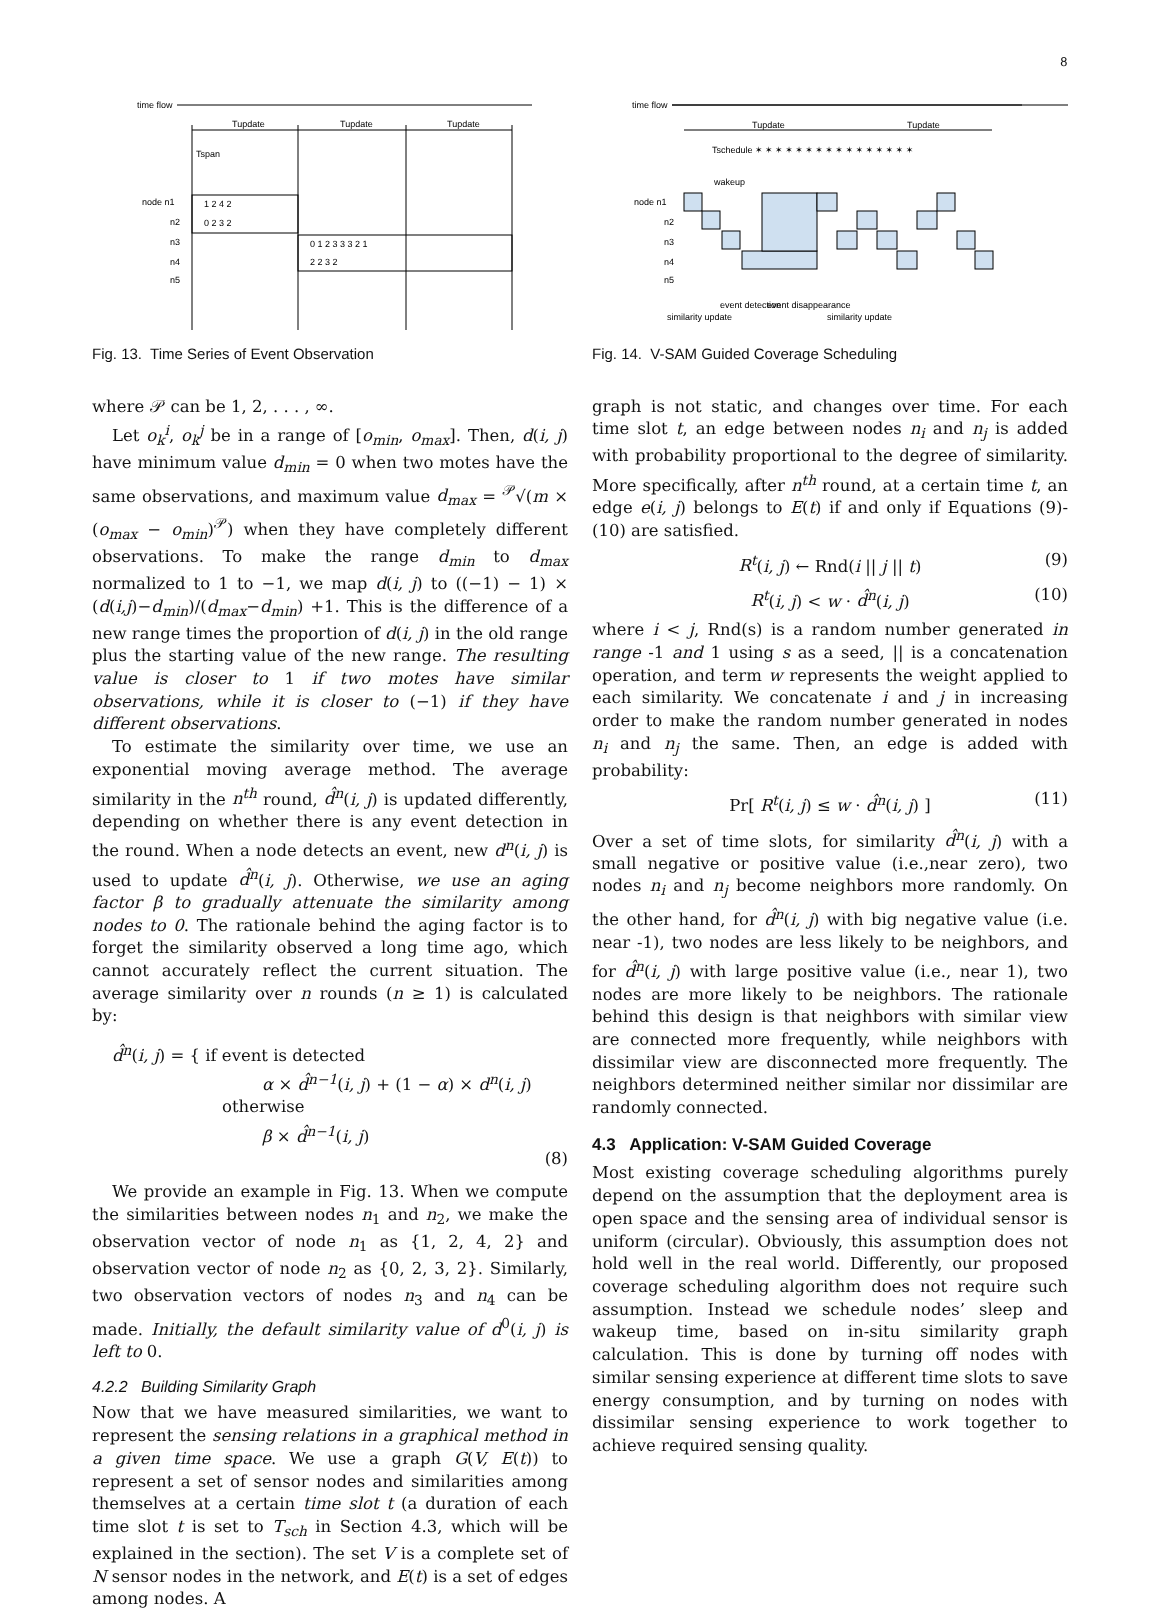8
time flow
Tupdate
Tupdate
Tupdate
Tspan
node n1
n2
n3
n4
n5
1 2 4 2
0 2 3 2
0 1 2 3 3 3 2 1
2 2 3 2
Fig. 13. Time Series of Event Observation
where 𝒫 can be 1, 2, . . . , ∞.
Let o<sub>k</sub><sup>i</sup>, o<sub>k</sub><sup>j</sup> be in a range of [o<sub>min</sub>, o<sub>max</sub>]. Then, d(i, j) have minimum value d<sub>min</sub> = 0 when two motes have the same observations, and maximum value d<sub>max</sub> = <sup>𝒫</sup>√(m × (o<sub>max</sub> − o<sub>min</sub>)<sup>𝒫</sup>) when they have completely different observations. To make the range d<sub>min</sub> to d<sub>max</sub> normalized to 1 to −1, we map d(i, j) to ((−1) − 1) × (d(i,j)−d<sub>min</sub>)/(d<sub>max</sub>−d<sub>min</sub>) +1. This is the difference of a new range times the proportion of d(i, j) in the old range plus the starting value of the new range. The resulting value is closer to 1 if two motes have similar observations, while it is closer to (−1) if they have different observations.
To estimate the similarity over time, we use an exponential moving average method. The average similarity in the n<sup>th</sup> round, d̂<sup>n</sup>(i, j) is updated differently, depending on whether there is any event detection in the round. When a node detects an event, new d<sup>n</sup>(i, j) is used to update d̂<sup>n</sup>(i, j). Otherwise, we use an aging factor β to gradually attenuate the similarity among nodes to 0. The rationale behind the aging factor is to forget the similarity observed a long time ago, which cannot accurately reflect the current situation. The average similarity over n rounds (n ≥ 1) is calculated by:
d̂<sup>n</sup>(i, j) = { if event is detected
α × d̂<sup>n−1</sup>(i, j) + (1 − α) × d<sup>n</sup>(i, j)
otherwise
β × d̂<sup>n−1</sup>(i, j)
(8)
We provide an example in Fig. 13. When we compute the similarities between nodes n<sub>1</sub> and n<sub>2</sub>, we make the observation vector of node n<sub>1</sub> as {1, 2, 4, 2} and observation vector of node n<sub>2</sub> as {0, 2, 3, 2}. Similarly, two observation vectors of nodes n<sub>3</sub> and n<sub>4</sub> can be made. Initially, the default similarity value of d<sup>0</sup>(i, j) is left to 0.
4.2.2 Building Similarity Graph
Now that we have measured similarities, we want to represent the sensing relations in a graphical method in a given time space. We use a graph G(V, E(t)) to represent a set of sensor nodes and similarities among themselves at a certain time slot t (a duration of each time slot t is set to T<sub>sch</sub> in Section 4.3, which will be explained in the section). The set V is a complete set of N sensor nodes in the network, and E(t) is a set of edges among nodes. A
time flow
Tupdate
Tupdate
Tschedule ✶ ✶ ✶ ✶ ✶ ✶ ✶ ✶ ✶ ✶ ✶ ✶ ✶ ✶ ✶ ✶
wakeup
node n1
n2
n3
n4
n5
similarity update
event detection
event disappearance
similarity update
Fig. 14. V-SAM Guided Coverage Scheduling
graph is not static, and changes over time. For each time slot t, an edge between nodes n<sub>i</sub> and n<sub>j</sub> is added with probability proportional to the degree of similarity. More specifically, after n<sup>th</sup> round, at a certain time t, an edge e(i, j) belongs to E(t) if and only if Equations (9)-(10) are satisfied.
R<sup>t</sup>(i, j) ← Rnd(i || j || t) (9)
R<sup>t</sup>(i, j) < w · d̂<sup>n</sup>(i, j) (10)
where i < j, Rnd(s) is a random number generated in range -1 and 1 using s as a seed, || is a concatenation operation, and term w represents the weight applied to each similarity. We concatenate i and j in increasing order to make the random number generated in nodes n<sub>i</sub> and n<sub>j</sub> the same. Then, an edge is added with probability:
Pr[ R<sup>t</sup>(i, j) ≤ w · d̂<sup>n</sup>(i, j) ] (11)
Over a set of time slots, for similarity d̂<sup>n</sup>(i, j) with a small negative or positive value (i.e.,near zero), two nodes n<sub>i</sub> and n<sub>j</sub> become neighbors more randomly. On the other hand, for d̂<sup>n</sup>(i, j) with big negative value (i.e. near -1), two nodes are less likely to be neighbors, and for d̂<sup>n</sup>(i, j) with large positive value (i.e., near 1), two nodes are more likely to be neighbors. The rationale behind this design is that neighbors with similar view are connected more frequently, while neighbors with dissimilar view are disconnected more frequently. The neighbors determined neither similar nor dissimilar are randomly connected.
4.3 Application: V-SAM Guided Coverage
Most existing coverage scheduling algorithms purely depend on the assumption that the deployment area is open space and the sensing area of individual sensor is uniform (circular). Obviously, this assumption does not hold well in the real world. Differently, our proposed coverage scheduling algorithm does not require such assumption. Instead we schedule nodes’ sleep and wakeup time, based on in-situ similarity graph calculation. This is done by turning off nodes with similar sensing experience at different time slots to save energy consumption, and by turning on nodes with dissimilar sensing experience to work together to achieve required sensing quality.